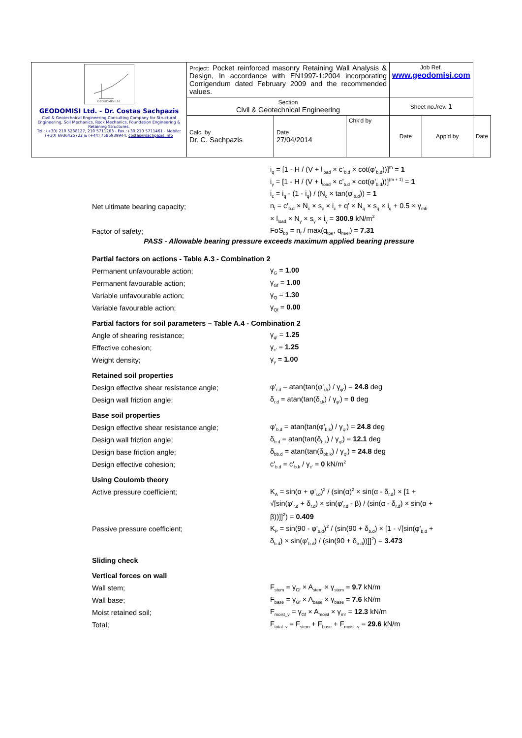| GEODOMISI Ltd. GEODOMISI Ltd. - Dr. Costas Sachpazis Civil & Geotechnical Engineering Consulting Company for Structural Engineering, Soil Mechanics, Rock Mechanics, Foundation Engineering & Retaining Structures. Tel.: (+30) 210 5238127, 210 5711263 - Fax.:+30 210 5711461 - Mobile: (+30) 6936425722 & (+44) 7585939944, costas@sachpazis.info | Project: Pocket reinforced masonry Retaining Wall Analysis & Design, In accordance with EN1997-1:2004 incorporating Corrigendum dated February 2009 and the recommended values. | | | Job Ref. www.geodomisi.com | | |
| | Section Civil & Geotechnical Engineering | | | Sheet no./rev. 1 | | |
| | Calc. by Dr. C. Sachpazis | Date 27/04/2014 | Chk'd by | Date | App'd by | Date |
i<sub>q</sub> = [1 - H / (V + l<sub>load</sub> × c'<sub>b.d</sub> × cot(φ'<sub>b.d</sub>))]<sup>m</sup> = 1
i<sub>γ</sub> = [1 - H / (V + l<sub>load</sub> × c'<sub>b.d</sub> × cot(φ'<sub>b.d</sub>))]<sup>(m + 1)</sup> = 1
i<sub>c</sub> = i<sub>q</sub> - (1 - i<sub>q</sub>) / (N<sub>c</sub> × tan(φ'<sub>b.d</sub>)) = 1
Net ultimate bearing capacity; n<sub>f</sub> = c'<sub>b.d</sub> × N<sub>c</sub> × s<sub>c</sub> × i<sub>c</sub> + q' × N<sub>q</sub> × s<sub>q</sub> × i<sub>q</sub> + 0.5 × γ<sub>mb</sub>
× l<sub>load</sub> × N<sub>γ</sub> × s<sub>γ</sub> × i<sub>γ</sub> = 300.9 kN/m<sup>2</sup>
Factor of safety; FoS<sub>bp</sub> = n<sub>f</sub> / max(q<sub>toe</sub>, q<sub>heel</sub>) = 7.31
PASS - Allowable bearing pressure exceeds maximum applied bearing pressure
Partial factors on actions - Table A.3 - Combination 2
Permanent unfavourable action; γ<sub>G</sub> = 1.00
Permanent favourable action; γ<sub>Gf</sub> = 1.00
Variable unfavourable action; γ<sub>Q</sub> = 1.30
Variable favourable action; γ<sub>Qf</sub> = 0.00
Partial factors for soil parameters – Table A.4 - Combination 2
Angle of shearing resistance; γ<sub>φ'</sub> = 1.25
Effective cohesion; γ<sub>c'</sub> = 1.25
Weight density; γ<sub>γ</sub> = 1.00
Retained soil properties
Design effective shear resistance angle; φ'<sub>r.d</sub> = atan(tan(φ'<sub>r.k</sub>) / γ<sub>φ'</sub>) = 24.8 deg
Design wall friction angle; δ<sub>r.d</sub> = atan(tan(δ<sub>r.k</sub>) / γ<sub>φ'</sub>) = 0 deg
Base soil properties
Design effective shear resistance angle; φ'<sub>b.d</sub> = atan(tan(φ'<sub>b.k</sub>) / γ<sub>φ'</sub>) = 24.8 deg
Design wall friction angle; δ<sub>b.d</sub> = atan(tan(δ<sub>b.k</sub>) / γ<sub>φ'</sub>) = 12.1 deg
Design base friction angle; δ<sub>bb.d</sub> = atan(tan(δ<sub>bb.k</sub>) / γ<sub>φ'</sub>) = 24.8 deg
Design effective cohesion; c'<sub>b.d</sub> = c'<sub>b.k</sub> / γ<sub>c'</sub> = 0 kN/m<sup>2</sup>
Using Coulomb theory
Active pressure coefficient; K<sub>A</sub> = sin(α + φ'<sub>r.d</sub>)<sup>2</sup> / (sin(α)<sup>2</sup> × sin(α - δ<sub>r.d</sub>) × [1 +
√[sin(φ'<sub>r.d</sub> + δ<sub>r.d</sub>) × sin(φ'<sub>r.d</sub> - β) / (sin(α - δ<sub>r.d</sub>) × sin(α +
β))]]<sup>2</sup>) = 0.409
Passive pressure coefficient; K<sub>P</sub> = sin(90 - φ'<sub>b.d</sub>)<sup>2</sup> / (sin(90 + δ<sub>b.d</sub>) × [1 - √[sin(φ'<sub>b.d</sub> +
δ<sub>b.d</sub>) × sin(φ'<sub>b.d</sub>) / (sin(90 + δ<sub>b.d</sub>))]]<sup>2</sup>) = 3.473
Sliding check
Vertical forces on wall
Wall stem; F<sub>stem</sub> = γ<sub>Gf</sub> × A<sub>stem</sub> × γ<sub>stem</sub> = 9.7 kN/m
Wall base; F<sub>base</sub> = γ<sub>Gf</sub> × A<sub>base</sub> × γ<sub>base</sub> = 7.6 kN/m
Moist retained soil; F<sub>moist_v</sub> = γ<sub>Gf</sub> × A<sub>moist</sub> × γ<sub>mr</sub> = 12.3 kN/m
Total; F<sub>total_v</sub> = F<sub>stem</sub> + F<sub>base</sub> + F<sub>moist_v</sub> = 29.6 kN/m